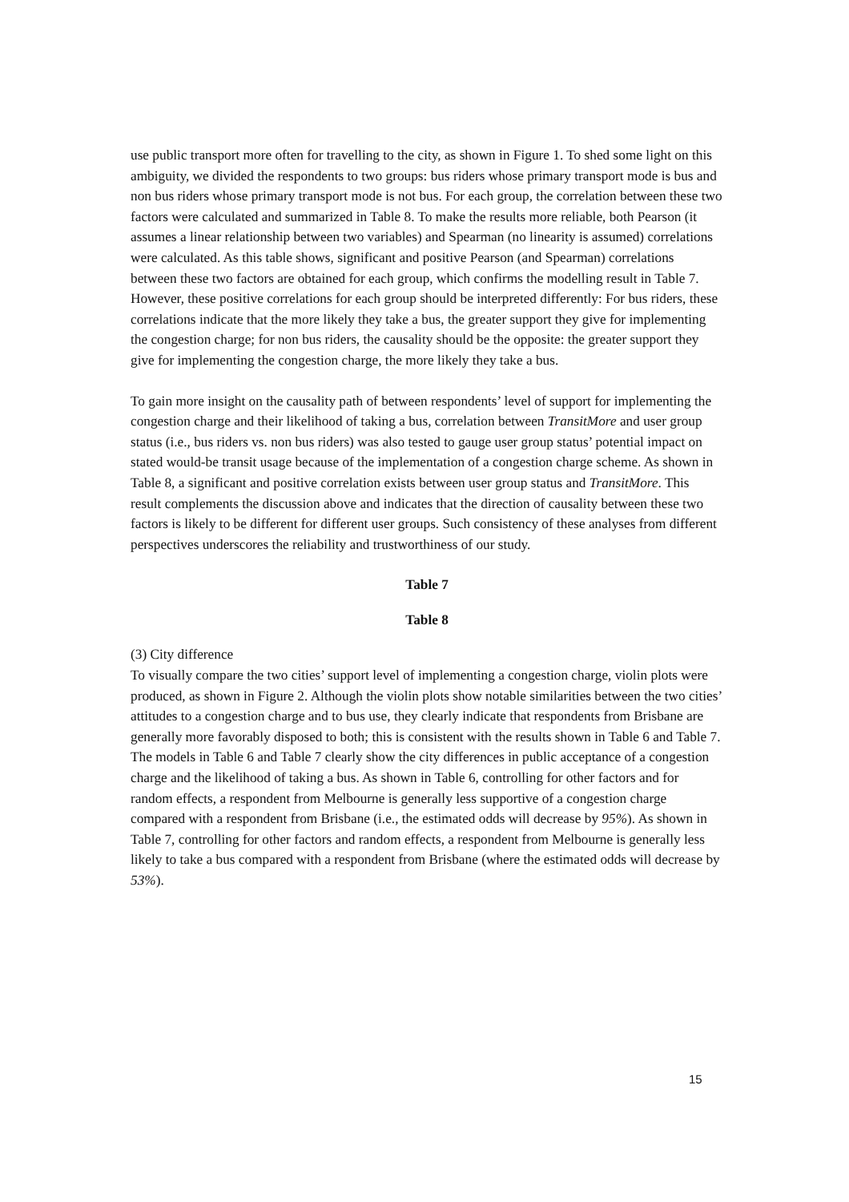use public transport more often for travelling to the city, as shown in Figure 1. To shed some light on this ambiguity, we divided the respondents to two groups: bus riders whose primary transport mode is bus and non bus riders whose primary transport mode is not bus. For each group, the correlation between these two factors were calculated and summarized in Table 8. To make the results more reliable, both Pearson (it assumes a linear relationship between two variables) and Spearman (no linearity is assumed) correlations were calculated. As this table shows, significant and positive Pearson (and Spearman) correlations between these two factors are obtained for each group, which confirms the modelling result in Table 7. However, these positive correlations for each group should be interpreted differently: For bus riders, these correlations indicate that the more likely they take a bus, the greater support they give for implementing the congestion charge; for non bus riders, the causality should be the opposite: the greater support they give for implementing the congestion charge, the more likely they take a bus.
To gain more insight on the causality path of between respondents’ level of support for implementing the congestion charge and their likelihood of taking a bus, correlation between TransitMore and user group status (i.e., bus riders vs. non bus riders) was also tested to gauge user group status’ potential impact on stated would-be transit usage because of the implementation of a congestion charge scheme. As shown in Table 8, a significant and positive correlation exists between user group status and TransitMore. This result complements the discussion above and indicates that the direction of causality between these two factors is likely to be different for different user groups. Such consistency of these analyses from different perspectives underscores the reliability and trustworthiness of our study.
Table 7
Table 8
(3) City difference
To visually compare the two cities’ support level of implementing a congestion charge, violin plots were produced, as shown in Figure 2. Although the violin plots show notable similarities between the two cities’ attitudes to a congestion charge and to bus use, they clearly indicate that respondents from Brisbane are generally more favorably disposed to both; this is consistent with the results shown in Table 6 and Table 7. The models in Table 6 and Table 7 clearly show the city differences in public acceptance of a congestion charge and the likelihood of taking a bus. As shown in Table 6, controlling for other factors and for random effects, a respondent from Melbourne is generally less supportive of a congestion charge compared with a respondent from Brisbane (i.e., the estimated odds will decrease by 95%). As shown in Table 7, controlling for other factors and random effects, a respondent from Melbourne is generally less likely to take a bus compared with a respondent from Brisbane (where the estimated odds will decrease by 53%).
15